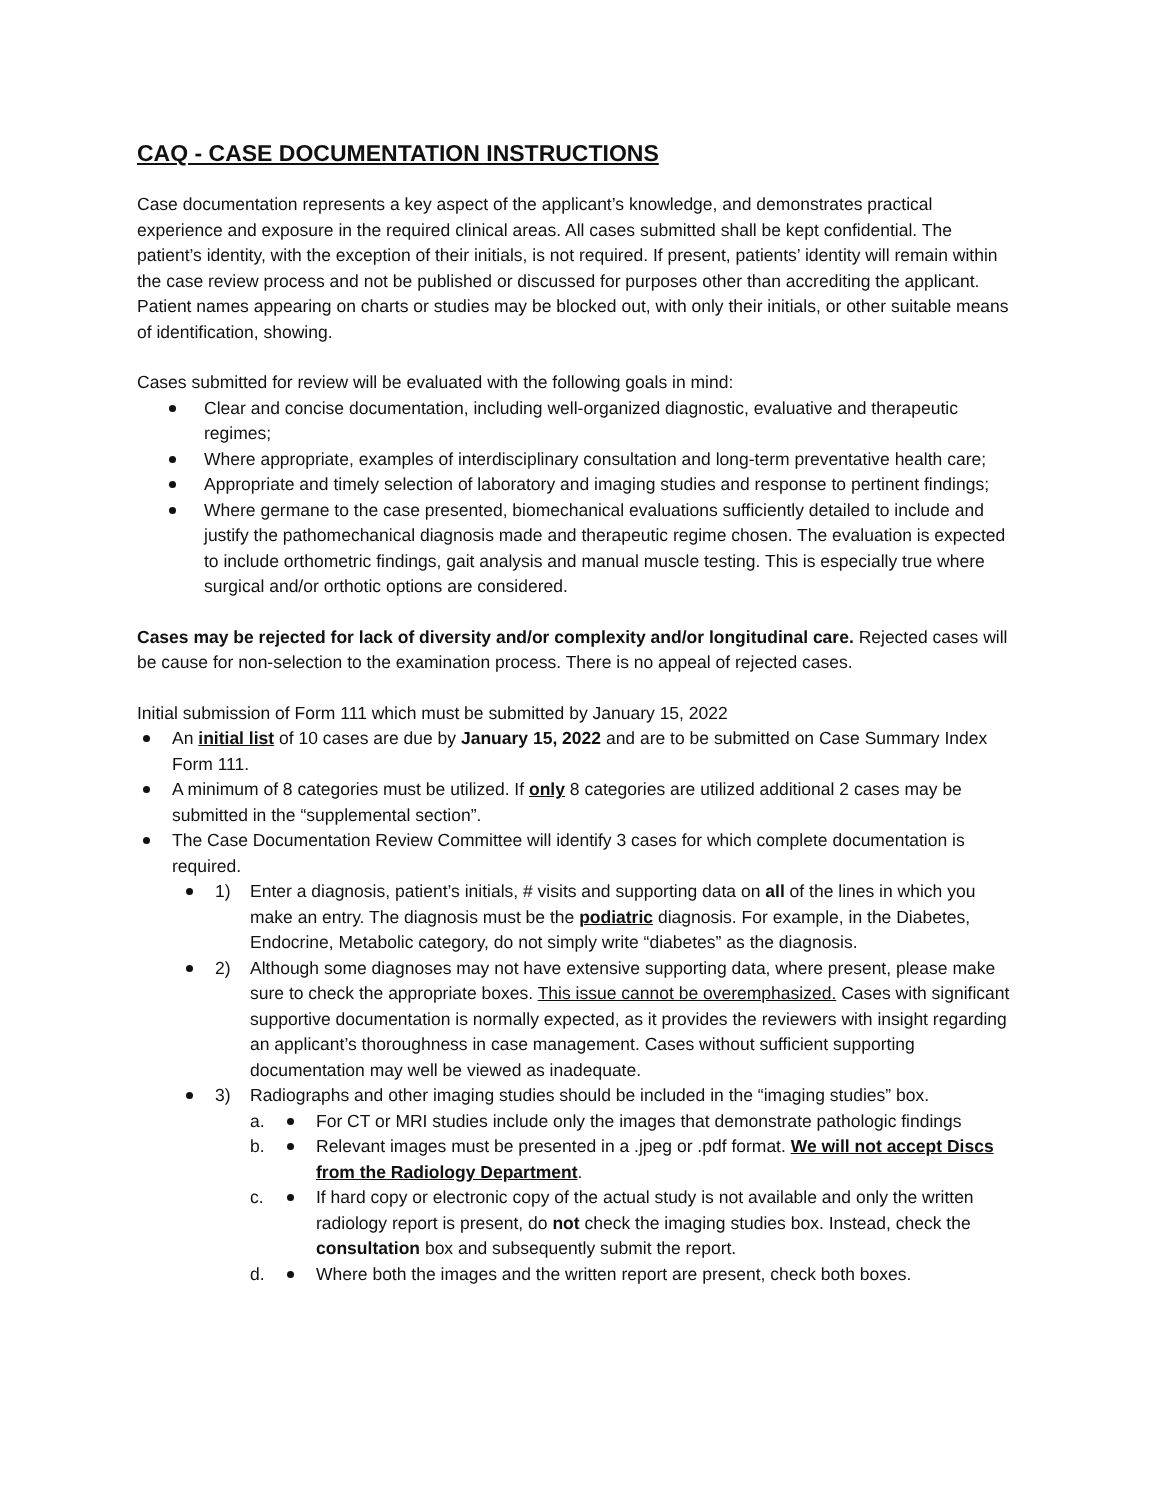CAQ - CASE DOCUMENTATION INSTRUCTIONS
Case documentation represents a key aspect of the applicant’s knowledge, and demonstrates practical experience and exposure in the required clinical areas. All cases submitted shall be kept confidential. The patient’s identity, with the exception of their initials, is not required. If present, patients’ identity will remain within the case review process and not be published or discussed for purposes other than accrediting the applicant. Patient names appearing on charts or studies may be blocked out, with only their initials, or other suitable means of identification, showing.
Cases submitted for review will be evaluated with the following goals in mind:
Clear and concise documentation, including well-organized diagnostic, evaluative and therapeutic regimes;
Where appropriate, examples of interdisciplinary consultation and long-term preventative health care;
Appropriate and timely selection of laboratory and imaging studies and response to pertinent findings;
Where germane to the case presented, biomechanical evaluations sufficiently detailed to include and justify the pathomechanical diagnosis made and therapeutic regime chosen. The evaluation is expected to include orthometric findings, gait analysis and manual muscle testing. This is especially true where surgical and/or orthotic options are considered.
Cases may be rejected for lack of diversity and/or complexity and/or longitudinal care. Rejected cases will be cause for non-selection to the examination process. There is no appeal of rejected cases.
Initial submission of Form 111 which must be submitted by January 15, 2022
An initial list of 10 cases are due by January 15, 2022 and are to be submitted on Case Summary Index Form 111.
A minimum of 8 categories must be utilized. If only 8 categories are utilized additional 2 cases may be submitted in the “supplemental section”.
The Case Documentation Review Committee will identify 3 cases for which complete documentation is required.
1) Enter a diagnosis, patient’s initials, # visits and supporting data on all of the lines in which you make an entry. The diagnosis must be the podiatric diagnosis. For example, in the Diabetes, Endocrine, Metabolic category, do not simply write “diabetes” as the diagnosis.
2) Although some diagnoses may not have extensive supporting data, where present, please make sure to check the appropriate boxes. This issue cannot be overemphasized. Cases with significant supportive documentation is normally expected, as it provides the reviewers with insight regarding an applicant’s thoroughness in case management. Cases without sufficient supporting documentation may well be viewed as inadequate.
3) Radiographs and other imaging studies should be included in the “imaging studies” box.
a. For CT or MRI studies include only the images that demonstrate pathologic findings
b. Relevant images must be presented in a .jpeg or .pdf format. We will not accept Discs from the Radiology Department.
c. If hard copy or electronic copy of the actual study is not available and only the written radiology report is present, do not check the imaging studies box. Instead, check the consultation box and subsequently submit the report.
d. Where both the images and the written report are present, check both boxes.